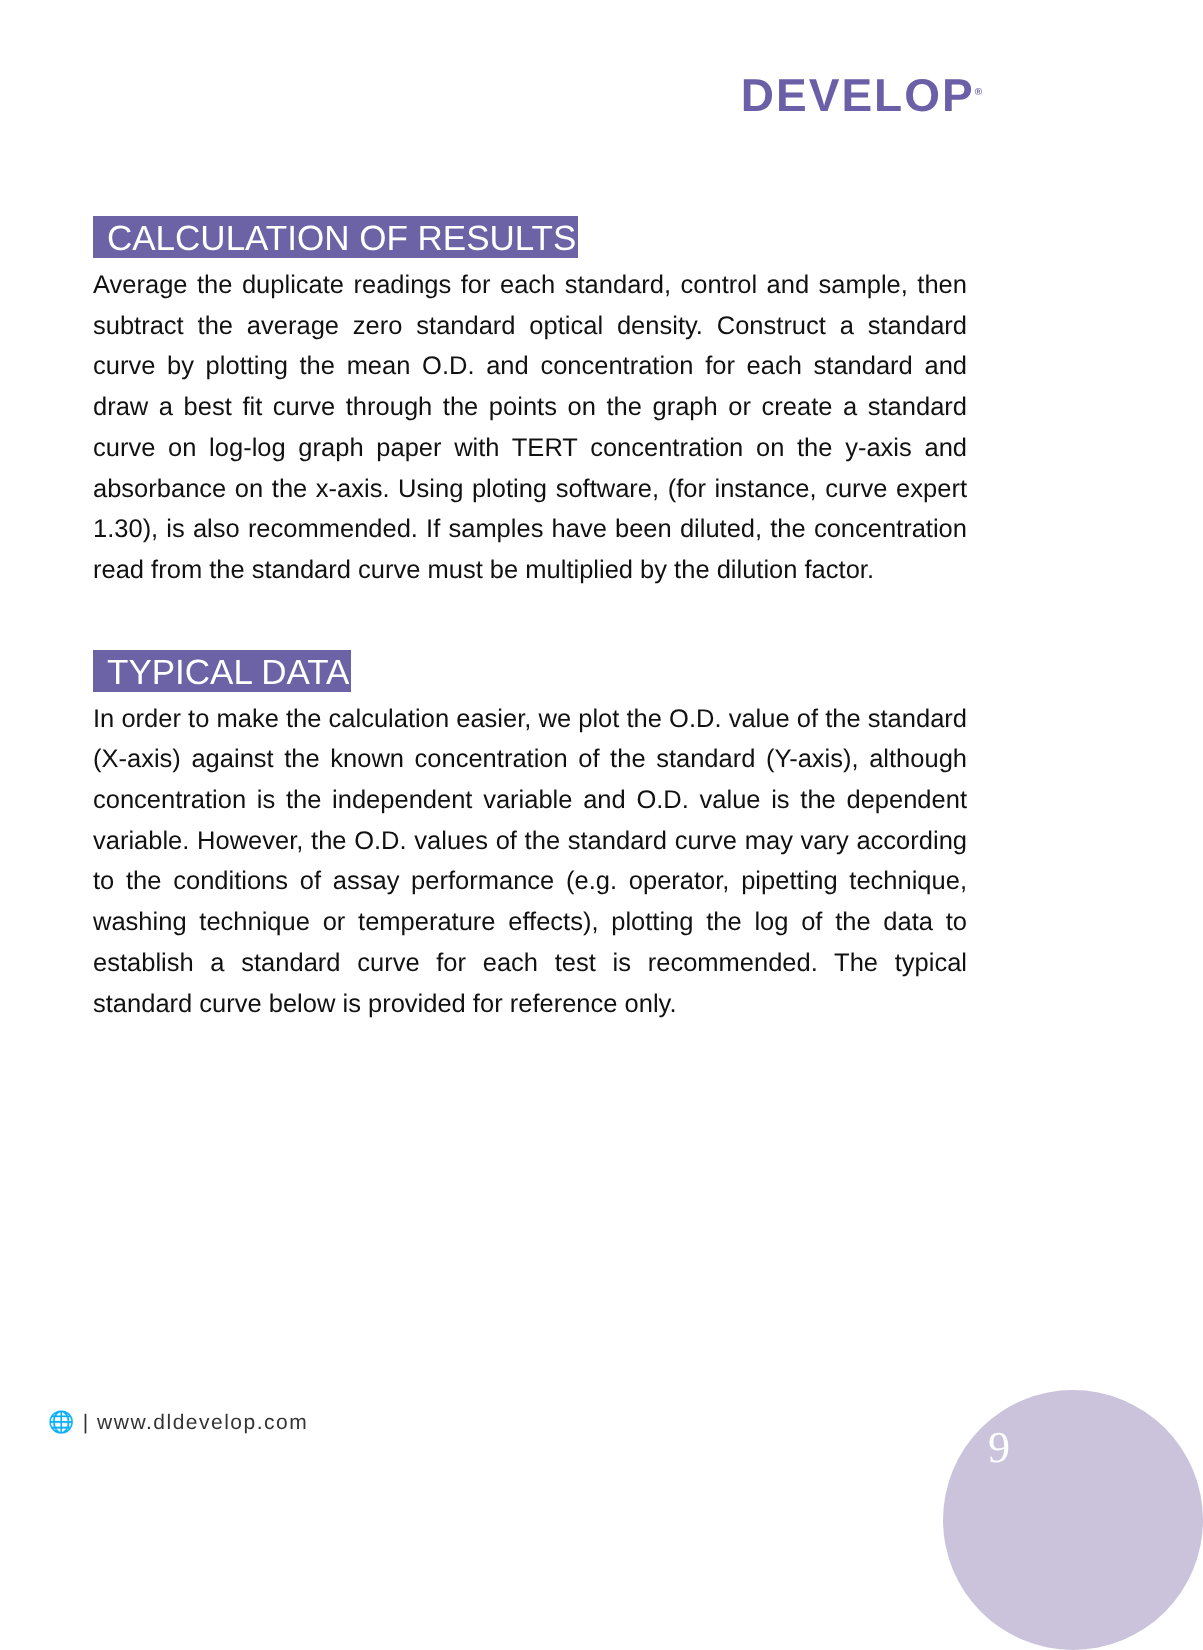DEVELOP<sup>®</sup>
CALCULATION OF RESULTS
Average the duplicate readings for each standard, control and sample, then subtract the average zero standard optical density. Construct a standard curve by plotting the mean O.D. and concentration for each standard and draw a best fit curve through the points on the graph or create a standard curve on log-log graph paper with TERT concentration on the y-axis and absorbance on the x-axis. Using ploting software, (for instance, curve expert 1.30), is also recommended. If samples have been diluted, the concentration read from the standard curve must be multiplied by the dilution factor.
TYPICAL DATA
In order to make the calculation easier, we plot the O.D. value of the standard (X-axis) against the known concentration of the standard (Y-axis), although concentration is the independent variable and O.D. value is the dependent variable. However, the O.D. values of the standard curve may vary according to the conditions of assay performance (e.g. operator, pipetting technique, washing technique or temperature effects), plotting the log of the data to establish a standard curve for each test is recommended. The typical standard curve below is provided for reference only.
🌐 | www.dldevelop.com 9